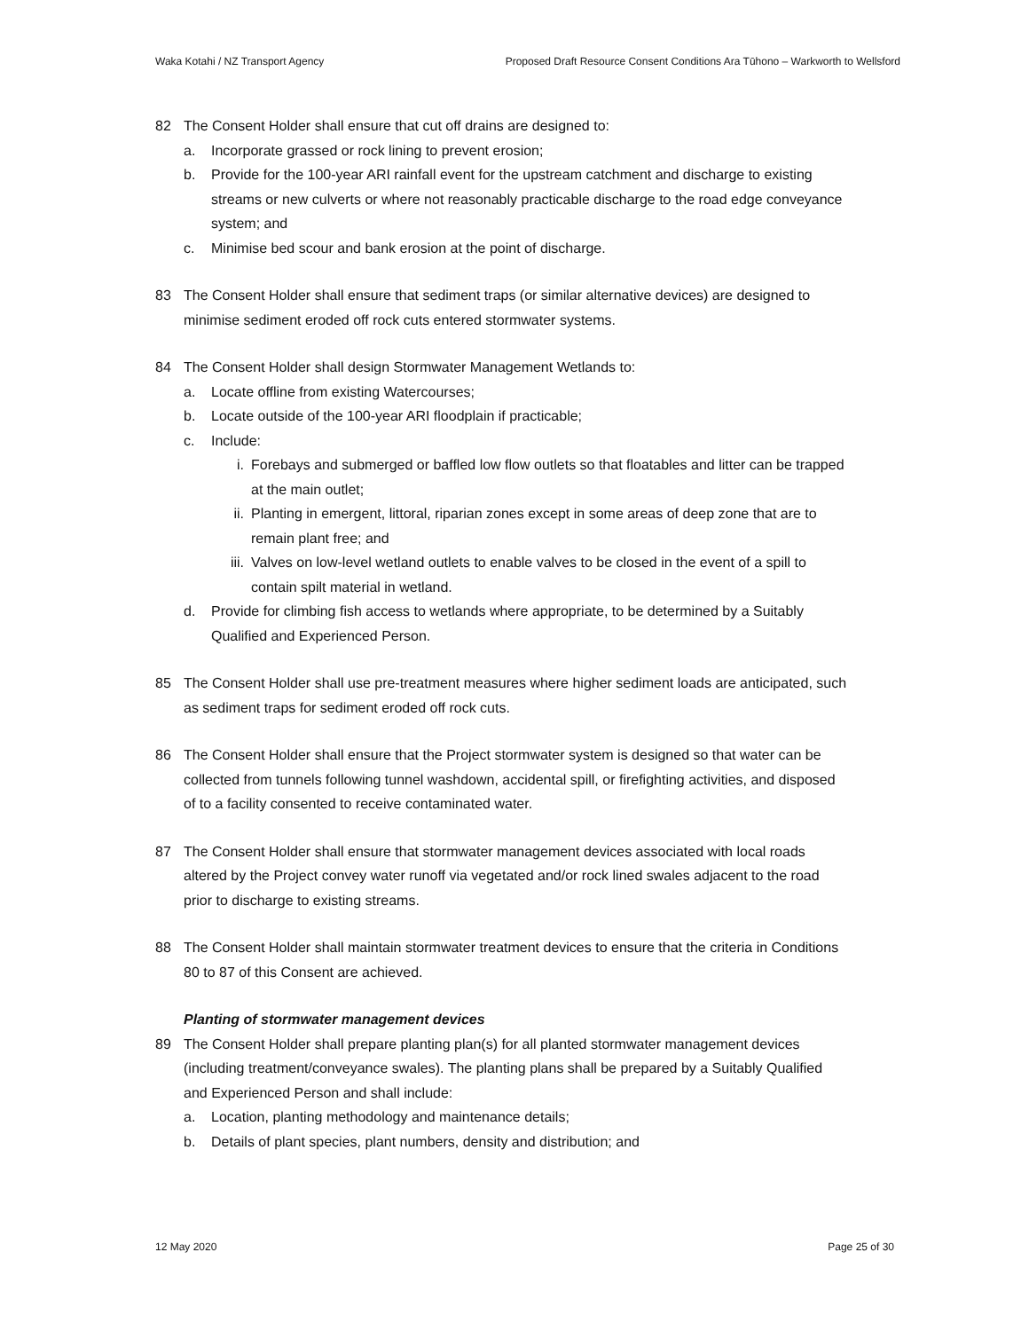Waka Kotahi / NZ Transport Agency Proposed Draft Resource Consent Conditions Ara Tūhono – Warkworth to Wellsford
82 The Consent Holder shall ensure that cut off drains are designed to:
a. Incorporate grassed or rock lining to prevent erosion;
b. Provide for the 100-year ARI rainfall event for the upstream catchment and discharge to existing streams or new culverts or where not reasonably practicable discharge to the road edge conveyance system; and
c. Minimise bed scour and bank erosion at the point of discharge.
83 The Consent Holder shall ensure that sediment traps (or similar alternative devices) are designed to minimise sediment eroded off rock cuts entered stormwater systems.
84 The Consent Holder shall design Stormwater Management Wetlands to:
a. Locate offline from existing Watercourses;
b. Locate outside of the 100-year ARI floodplain if practicable;
c. Include:
i. Forebays and submerged or baffled low flow outlets so that floatables and litter can be trapped at the main outlet;
ii. Planting in emergent, littoral, riparian zones except in some areas of deep zone that are to remain plant free; and
iii. Valves on low-level wetland outlets to enable valves to be closed in the event of a spill to contain spilt material in wetland.
d. Provide for climbing fish access to wetlands where appropriate, to be determined by a Suitably Qualified and Experienced Person.
85 The Consent Holder shall use pre-treatment measures where higher sediment loads are anticipated, such as sediment traps for sediment eroded off rock cuts.
86 The Consent Holder shall ensure that the Project stormwater system is designed so that water can be collected from tunnels following tunnel washdown, accidental spill, or firefighting activities, and disposed of to a facility consented to receive contaminated water.
87 The Consent Holder shall ensure that stormwater management devices associated with local roads altered by the Project convey water runoff via vegetated and/or rock lined swales adjacent to the road prior to discharge to existing streams.
88 The Consent Holder shall maintain stormwater treatment devices to ensure that the criteria in Conditions 80 to 87 of this Consent are achieved.
Planting of stormwater management devices
89 The Consent Holder shall prepare planting plan(s) for all planted stormwater management devices (including treatment/conveyance swales). The planting plans shall be prepared by a Suitably Qualified and Experienced Person and shall include:
a. Location, planting methodology and maintenance details;
b. Details of plant species, plant numbers, density and distribution; and
12 May 2020 Page 25 of 30